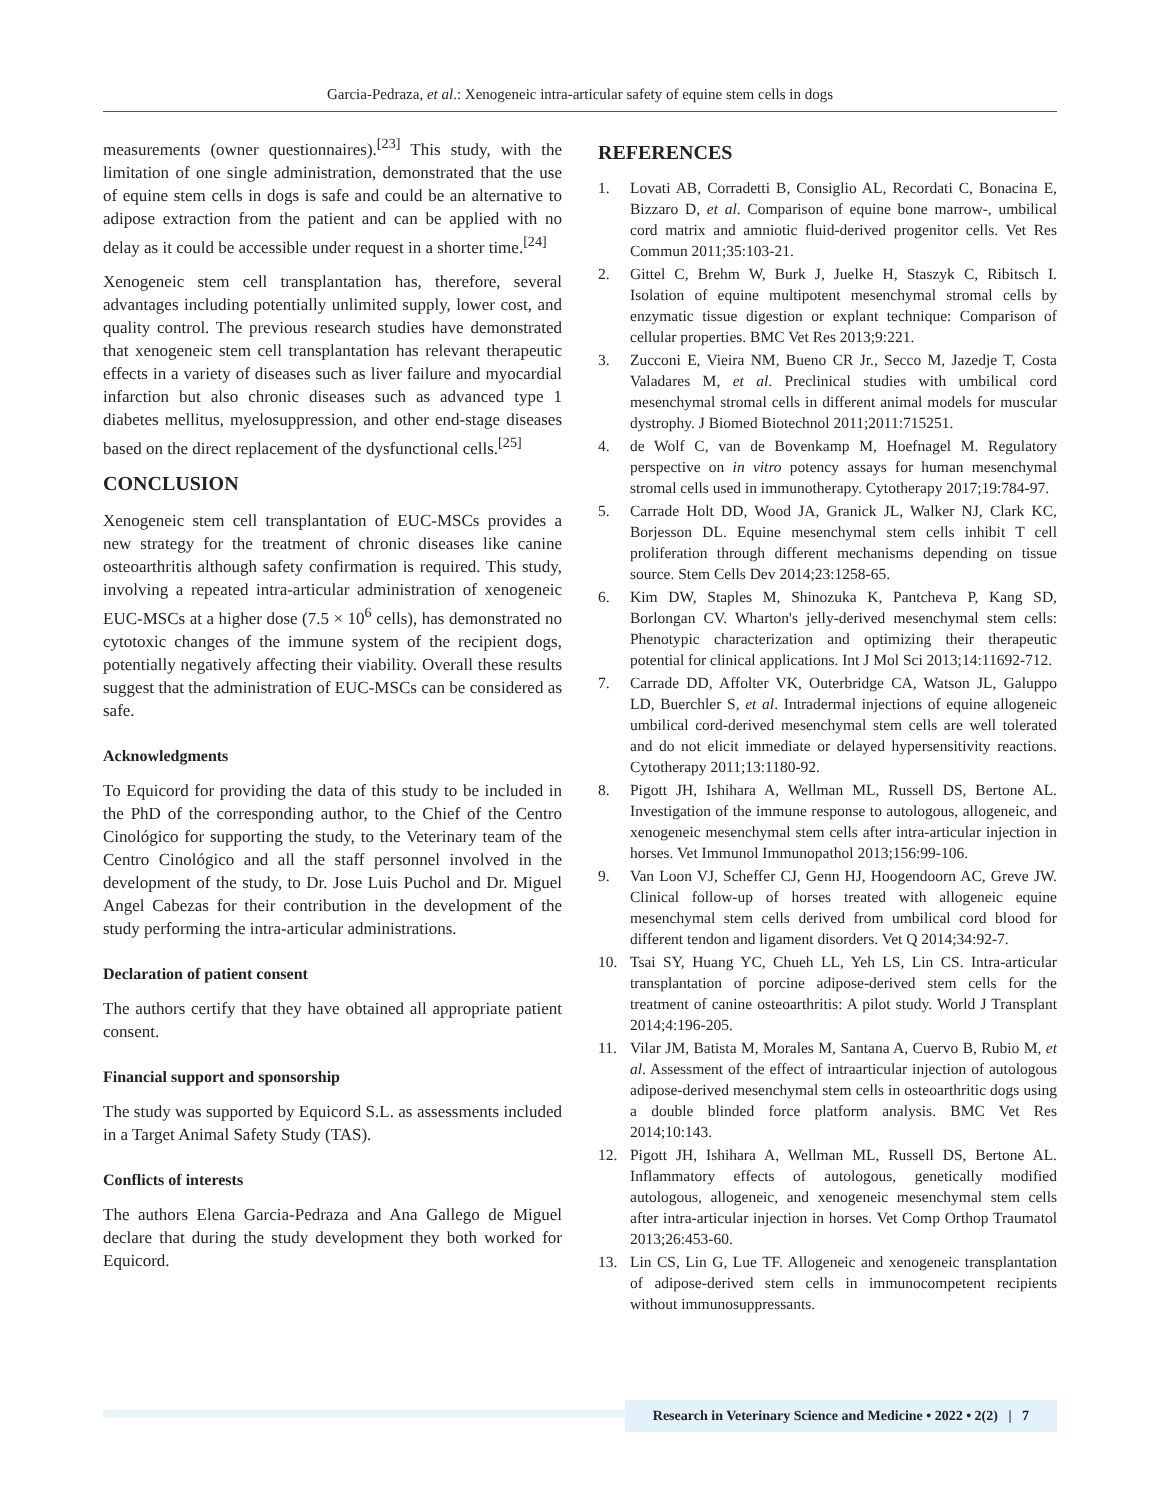Garcia-Pedraza, et al.: Xenogeneic intra-articular safety of equine stem cells in dogs
measurements (owner questionnaires).<sup>[23]</sup> This study, with the limitation of one single administration, demonstrated that the use of equine stem cells in dogs is safe and could be an alternative to adipose extraction from the patient and can be applied with no delay as it could be accessible under request in a shorter time.<sup>[24]</sup>
Xenogeneic stem cell transplantation has, therefore, several advantages including potentially unlimited supply, lower cost, and quality control. The previous research studies have demonstrated that xenogeneic stem cell transplantation has relevant therapeutic effects in a variety of diseases such as liver failure and myocardial infarction but also chronic diseases such as advanced type 1 diabetes mellitus, myelosuppression, and other end-stage diseases based on the direct replacement of the dysfunctional cells.<sup>[25]</sup>
CONCLUSION
Xenogeneic stem cell transplantation of EUC-MSCs provides a new strategy for the treatment of chronic diseases like canine osteoarthritis although safety confirmation is required. This study, involving a repeated intra-articular administration of xenogeneic EUC-MSCs at a higher dose (7.5 × 10<sup>6</sup> cells), has demonstrated no cytotoxic changes of the immune system of the recipient dogs, potentially negatively affecting their viability. Overall these results suggest that the administration of EUC-MSCs can be considered as safe.
Acknowledgments
To Equicord for providing the data of this study to be included in the PhD of the corresponding author, to the Chief of the Centro Cinológico for supporting the study, to the Veterinary team of the Centro Cinológico and all the staff personnel involved in the development of the study, to Dr. Jose Luis Puchol and Dr. Miguel Angel Cabezas for their contribution in the development of the study performing the intra-articular administrations.
Declaration of patient consent
The authors certify that they have obtained all appropriate patient consent.
Financial support and sponsorship
The study was supported by Equicord S.L. as assessments included in a Target Animal Safety Study (TAS).
Conflicts of interests
The authors Elena Garcia-Pedraza and Ana Gallego de Miguel declare that during the study development they both worked for Equicord.
REFERENCES
1. Lovati AB, Corradetti B, Consiglio AL, Recordati C, Bonacina E, Bizzaro D, et al. Comparison of equine bone marrow-, umbilical cord matrix and amniotic fluid-derived progenitor cells. Vet Res Commun 2011;35:103-21.
2. Gittel C, Brehm W, Burk J, Juelke H, Staszyk C, Ribitsch I. Isolation of equine multipotent mesenchymal stromal cells by enzymatic tissue digestion or explant technique: Comparison of cellular properties. BMC Vet Res 2013;9:221.
3. Zucconi E, Vieira NM, Bueno CR Jr., Secco M, Jazedje T, Costa Valadares M, et al. Preclinical studies with umbilical cord mesenchymal stromal cells in different animal models for muscular dystrophy. J Biomed Biotechnol 2011;2011:715251.
4. de Wolf C, van de Bovenkamp M, Hoefnagel M. Regulatory perspective on in vitro potency assays for human mesenchymal stromal cells used in immunotherapy. Cytotherapy 2017;19:784-97.
5. Carrade Holt DD, Wood JA, Granick JL, Walker NJ, Clark KC, Borjesson DL. Equine mesenchymal stem cells inhibit T cell proliferation through different mechanisms depending on tissue source. Stem Cells Dev 2014;23:1258-65.
6. Kim DW, Staples M, Shinozuka K, Pantcheva P, Kang SD, Borlongan CV. Wharton's jelly-derived mesenchymal stem cells: Phenotypic characterization and optimizing their therapeutic potential for clinical applications. Int J Mol Sci 2013;14:11692-712.
7. Carrade DD, Affolter VK, Outerbridge CA, Watson JL, Galuppo LD, Buerchler S, et al. Intradermal injections of equine allogeneic umbilical cord-derived mesenchymal stem cells are well tolerated and do not elicit immediate or delayed hypersensitivity reactions. Cytotherapy 2011;13:1180-92.
8. Pigott JH, Ishihara A, Wellman ML, Russell DS, Bertone AL. Investigation of the immune response to autologous, allogeneic, and xenogeneic mesenchymal stem cells after intra-articular injection in horses. Vet Immunol Immunopathol 2013;156:99-106.
9. Van Loon VJ, Scheffer CJ, Genn HJ, Hoogendoorn AC, Greve JW. Clinical follow-up of horses treated with allogeneic equine mesenchymal stem cells derived from umbilical cord blood for different tendon and ligament disorders. Vet Q 2014;34:92-7.
10. Tsai SY, Huang YC, Chueh LL, Yeh LS, Lin CS. Intra-articular transplantation of porcine adipose-derived stem cells for the treatment of canine osteoarthritis: A pilot study. World J Transplant 2014;4:196-205.
11. Vilar JM, Batista M, Morales M, Santana A, Cuervo B, Rubio M, et al. Assessment of the effect of intraarticular injection of autologous adipose-derived mesenchymal stem cells in osteoarthritic dogs using a double blinded force platform analysis. BMC Vet Res 2014;10:143.
12. Pigott JH, Ishihara A, Wellman ML, Russell DS, Bertone AL. Inflammatory effects of autologous, genetically modified autologous, allogeneic, and xenogeneic mesenchymal stem cells after intra-articular injection in horses. Vet Comp Orthop Traumatol 2013;26:453-60.
13. Lin CS, Lin G, Lue TF. Allogeneic and xenogeneic transplantation of adipose-derived stem cells in immunocompetent recipients without immunosuppressants.
Research in Veterinary Science and Medicine • 2022 • 2(2) | 7